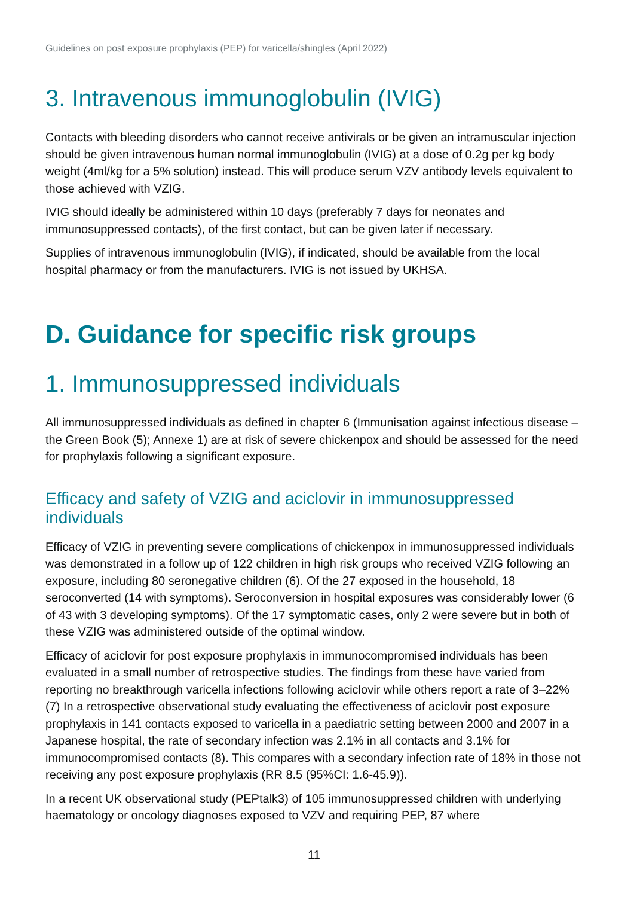Guidelines on post exposure prophylaxis (PEP) for varicella/shingles (April 2022)
3. Intravenous immunoglobulin (IVIG)
Contacts with bleeding disorders who cannot receive antivirals or be given an intramuscular injection should be given intravenous human normal immunoglobulin (IVIG) at a dose of 0.2g per kg body weight (4ml/kg for a 5% solution) instead. This will produce serum VZV antibody levels equivalent to those achieved with VZIG.
IVIG should ideally be administered within 10 days (preferably 7 days for neonates and immunosuppressed contacts), of the first contact, but can be given later if necessary.
Supplies of intravenous immunoglobulin (IVIG), if indicated, should be available from the local hospital pharmacy or from the manufacturers. IVIG is not issued by UKHSA.
D. Guidance for specific risk groups
1. Immunosuppressed individuals
All immunosuppressed individuals as defined in chapter 6 (Immunisation against infectious disease – the Green Book (5); Annexe 1) are at risk of severe chickenpox and should be assessed for the need for prophylaxis following a significant exposure.
Efficacy and safety of VZIG and aciclovir in immunosuppressed individuals
Efficacy of VZIG in preventing severe complications of chickenpox in immunosuppressed individuals was demonstrated in a follow up of 122 children in high risk groups who received VZIG following an exposure, including 80 seronegative children (6). Of the 27 exposed in the household, 18 seroconverted (14 with symptoms). Seroconversion in hospital exposures was considerably lower (6 of 43 with 3 developing symptoms). Of the 17 symptomatic cases, only 2 were severe but in both of these VZIG was administered outside of the optimal window.
Efficacy of aciclovir for post exposure prophylaxis in immunocompromised individuals has been evaluated in a small number of retrospective studies. The findings from these have varied from reporting no breakthrough varicella infections following aciclovir while others report a rate of 3–22% (7) In a retrospective observational study evaluating the effectiveness of aciclovir post exposure prophylaxis in 141 contacts exposed to varicella in a paediatric setting between 2000 and 2007 in a Japanese hospital, the rate of secondary infection was 2.1% in all contacts and 3.1% for immunocompromised contacts (8). This compares with a secondary infection rate of 18% in those not receiving any post exposure prophylaxis (RR 8.5 (95%CI: 1.6-45.9)).
In a recent UK observational study (PEPtalk3) of 105 immunosuppressed children with underlying haematology or oncology diagnoses exposed to VZV and requiring PEP, 87 where
11